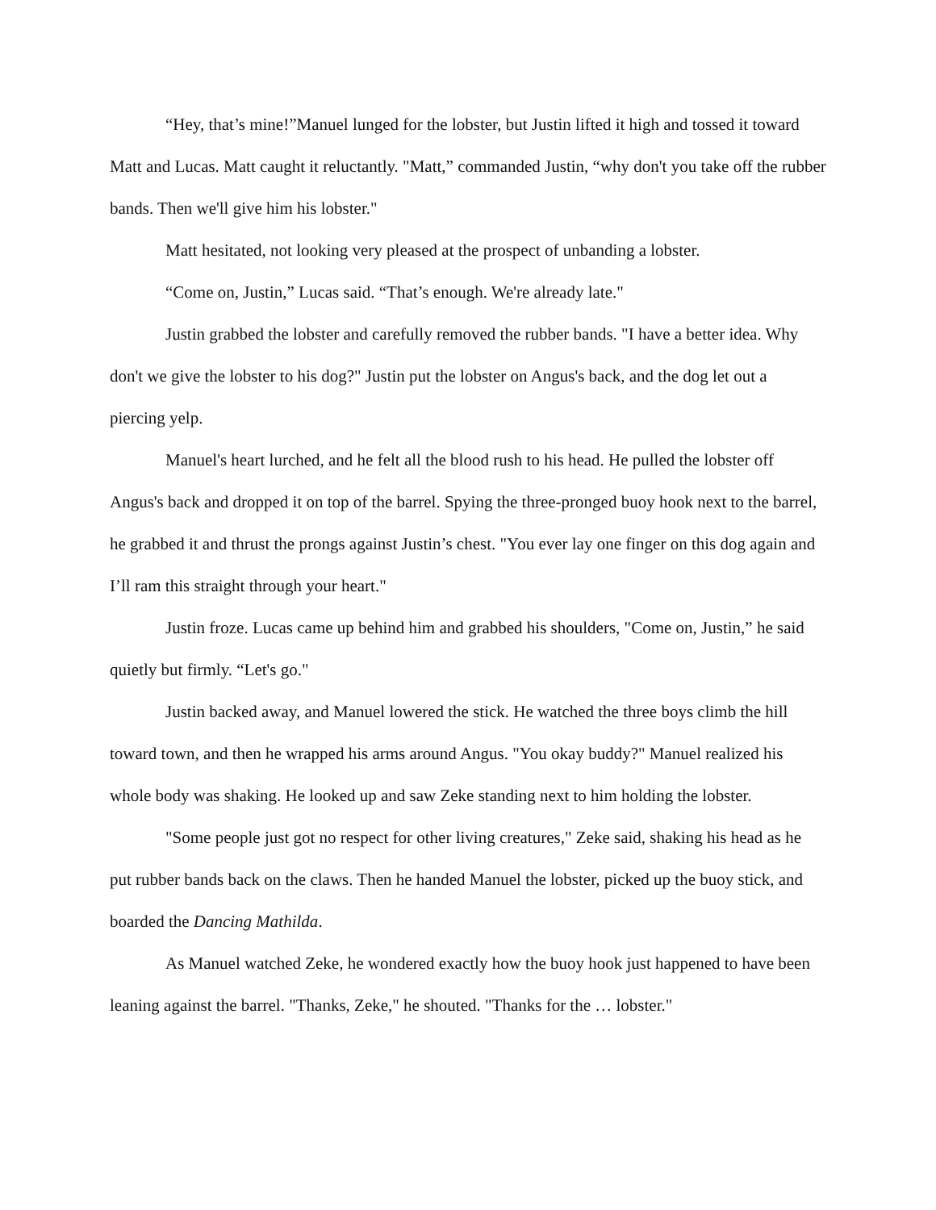“Hey, that’s mine!”Manuel lunged for the lobster, but Justin lifted it high and tossed it toward Matt and Lucas. Matt caught it reluctantly. "Matt,” commanded Justin, “why don't you take off the rubber bands. Then we'll give him his lobster."
Matt hesitated, not looking very pleased at the prospect of unbanding a lobster.
“Come on, Justin,” Lucas said. “That’s enough. We're already late."
Justin grabbed the lobster and carefully removed the rubber bands. "I have a better idea. Why don't we give the lobster to his dog?" Justin put the lobster on Angus's back, and the dog let out a piercing yelp.
Manuel's heart lurched, and he felt all the blood rush to his head. He pulled the lobster off Angus's back and dropped it on top of the barrel. Spying the three-pronged buoy hook next to the barrel, he grabbed it and thrust the prongs against Justin’s chest. "You ever lay one finger on this dog again and I’ll ram this straight through your heart."
Justin froze. Lucas came up behind him and grabbed his shoulders, "Come on, Justin,” he said quietly but firmly. “Let's go."
Justin backed away, and Manuel lowered the stick. He watched the three boys climb the hill toward town, and then he wrapped his arms around Angus. "You okay buddy?" Manuel realized his whole body was shaking. He looked up and saw Zeke standing next to him holding the lobster.
"Some people just got no respect for other living creatures," Zeke said, shaking his head as he put rubber bands back on the claws. Then he handed Manuel the lobster, picked up the buoy stick, and boarded the Dancing Mathilda.
As Manuel watched Zeke, he wondered exactly how the buoy hook just happened to have been leaning against the barrel. "Thanks, Zeke," he shouted. "Thanks for the … lobster."